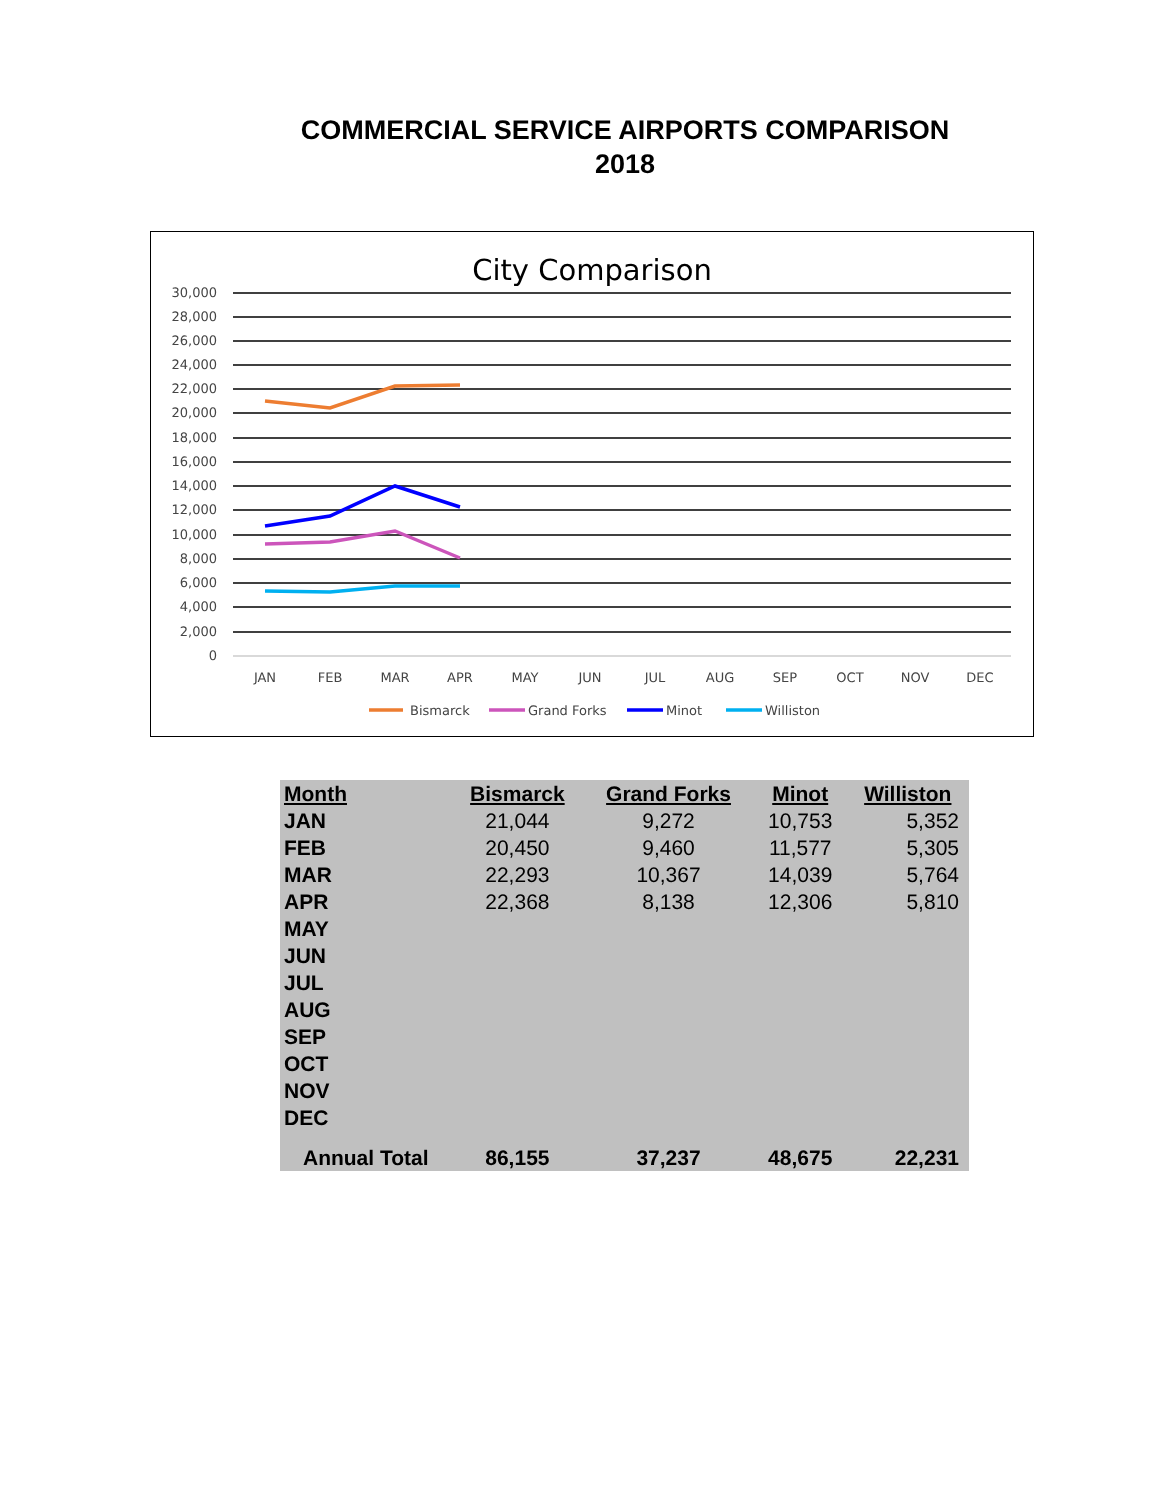COMMERCIAL SERVICE AIRPORTS COMPARISON
2018
City Comparison
30,000
28,000
26,000
24,000
22,000
20,000
18,000
16,000
14,000
12,000
10,000
8,000
6,000
4,000
2,000
0
JAN
FEB
MAR
APR
MAY
JUN
JUL
AUG
SEP
OCT
NOV
DEC
Bismarck
Grand Forks
Minot
Williston
| Month | Bismarck | Grand Forks | Minot | Williston |
| --- | --- | --- | --- | --- |
| JAN | 21,044 | 9,272 | 10,753 | 5,352 |
| FEB | 20,450 | 9,460 | 11,577 | 5,305 |
| MAR | 22,293 | 10,367 | 14,039 | 5,764 |
| APR | 22,368 | 8,138 | 12,306 | 5,810 |
| MAY | | | | |
| JUN | | | | |
| JUL | | | | |
| AUG | | | | |
| SEP | | | | |
| OCT | | | | |
| NOV | | | | |
| DEC | | | | |
| Annual Total | 86,155 | 37,237 | 48,675 | 22,231 |